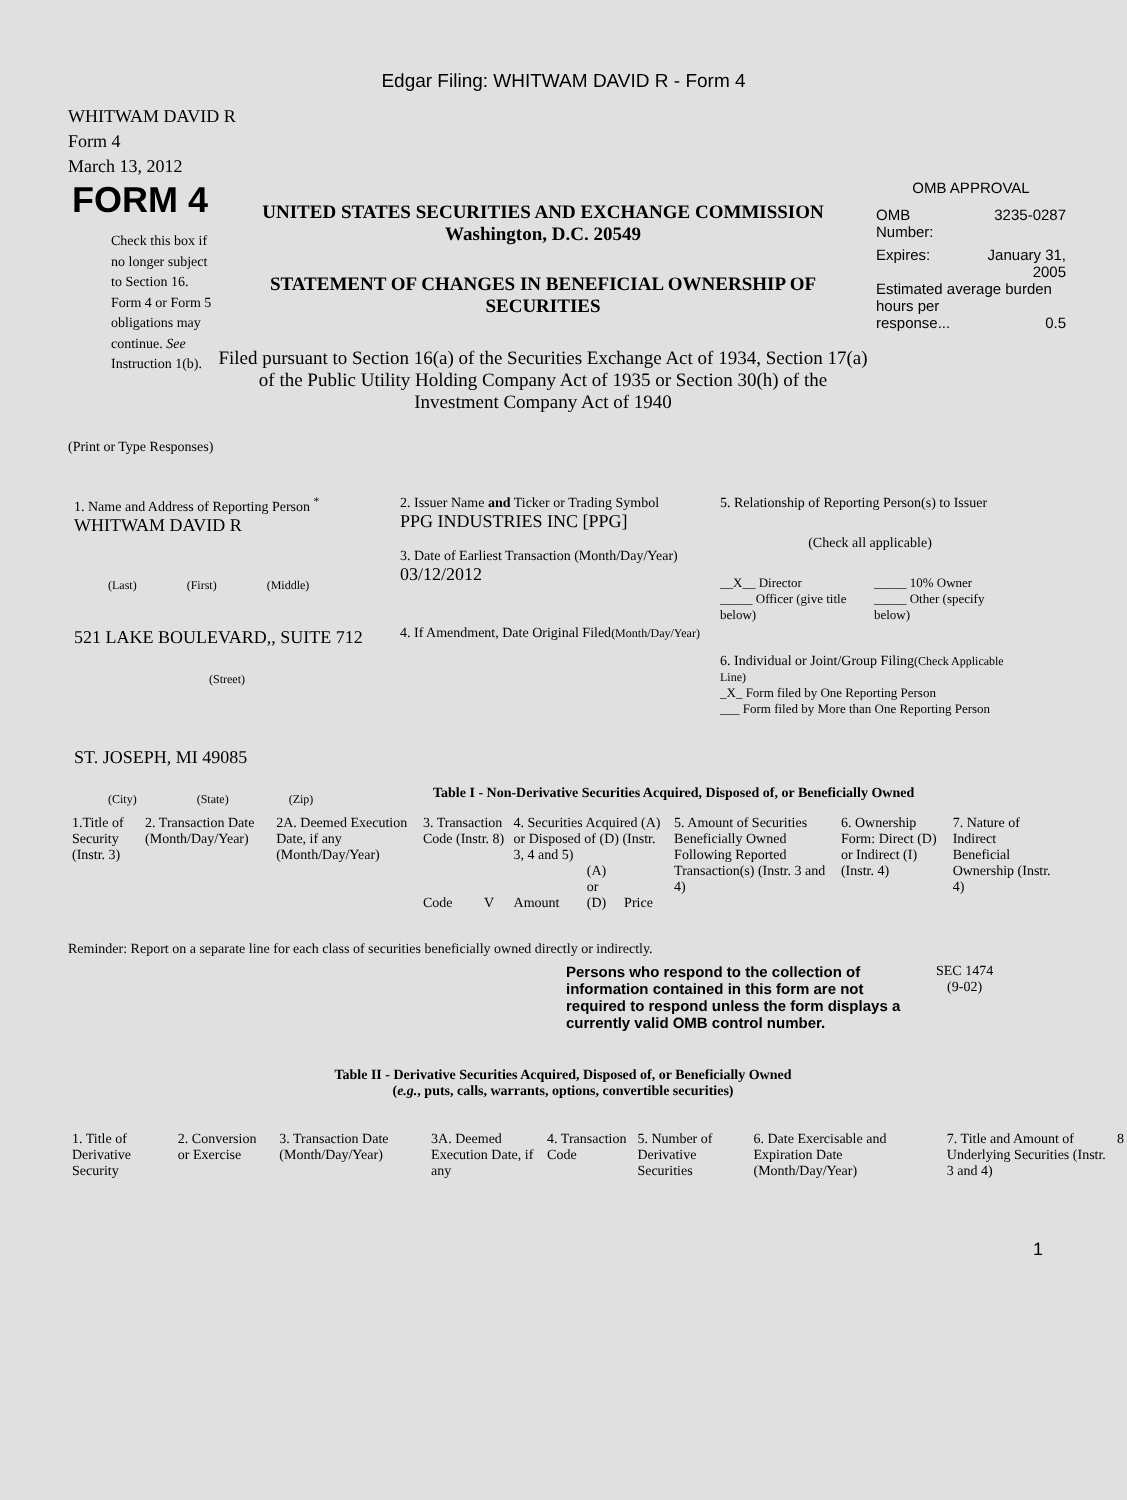Edgar Filing: WHITWAM DAVID R - Form 4
WHITWAM DAVID R
Form 4
March 13, 2012
FORM 4
Check this box if no longer subject to Section 16. Form 4 or Form 5 obligations may continue. See Instruction 1(b).
UNITED STATES SECURITIES AND EXCHANGE COMMISSION
Washington, D.C. 20549
STATEMENT OF CHANGES IN BENEFICIAL OWNERSHIP OF SECURITIES
Filed pursuant to Section 16(a) of the Securities Exchange Act of 1934, Section 17(a) of the Public Utility Holding Company Act of 1935 or Section 30(h) of the Investment Company Act of 1940
OMB APPROVAL
OMB
Number: 3235-0287
Expires: January 31,
2005
Estimated average burden hours per
response... 0.5
(Print or Type Responses)
1. Name and Address of Reporting Person <sup>*</sup>
WHITWAM DAVID R
(Last) (First) (Middle)
521 LAKE BOULEVARD,, SUITE 712
(Street)
ST. JOSEPH, MI 49085
(City) (State) (Zip)
2. Issuer Name and Ticker or Trading Symbol
PPG INDUSTRIES INC [PPG]
3. Date of Earliest Transaction (Month/Day/Year)
03/12/2012
4. If Amendment, Date Original Filed(Month/Day/Year)
5. Relationship of Reporting Person(s) to Issuer
(Check all applicable)
__X__ Director
_____ Officer (give title below)
_____ 10% Owner
_____ Other (specify below)
6. Individual or Joint/Group Filing(Check Applicable Line)
_X_ Form filed by One Reporting Person
___ Form filed by More than One Reporting Person
Table I - Non-Derivative Securities Acquired, Disposed of, or Beneficially Owned
| 1.Title of Security (Instr. 3) | 2. Transaction Date (Month/Day/Year) | 2A. Deemed Execution Date, if any (Month/Day/Year) | 3. Transaction Code (Instr. 8) | | 4. Securities Acquired (A) or Disposed of (D) (Instr. 3, 4 and 5) | | | 5. Amount of Securities Beneficially Owned Following Reported Transaction(s) (Instr. 3 and 4) | 6. Ownership Form: Direct (D) or Indirect (I) (Instr. 4) | 7. Nature of Indirect Beneficial Ownership (Instr. 4) |
| | | | Code | V | Amount | (A) or (D) | Price | | | |
Reminder: Report on a separate line for each class of securities beneficially owned directly or indirectly.
Persons who respond to the collection of information contained in this form are not required to respond unless the form displays a currently valid OMB control number.
SEC 1474
(9-02)
Table II - Derivative Securities Acquired, Disposed of, or Beneficially Owned
(e.g., puts, calls, warrants, options, convertible securities)
| 1. Title of Derivative Security | 2. Conversion or Exercise | 3. Transaction Date (Month/Day/Year) | 3A. Deemed Execution Date, if any | 4. Transaction Code | 5. Number of Derivative Securities | 6. Date Exercisable and Expiration Date (Month/Day/Year) | 7. Title and Amount of Underlying Securities (Instr. 3 and 4) | 8 |
1